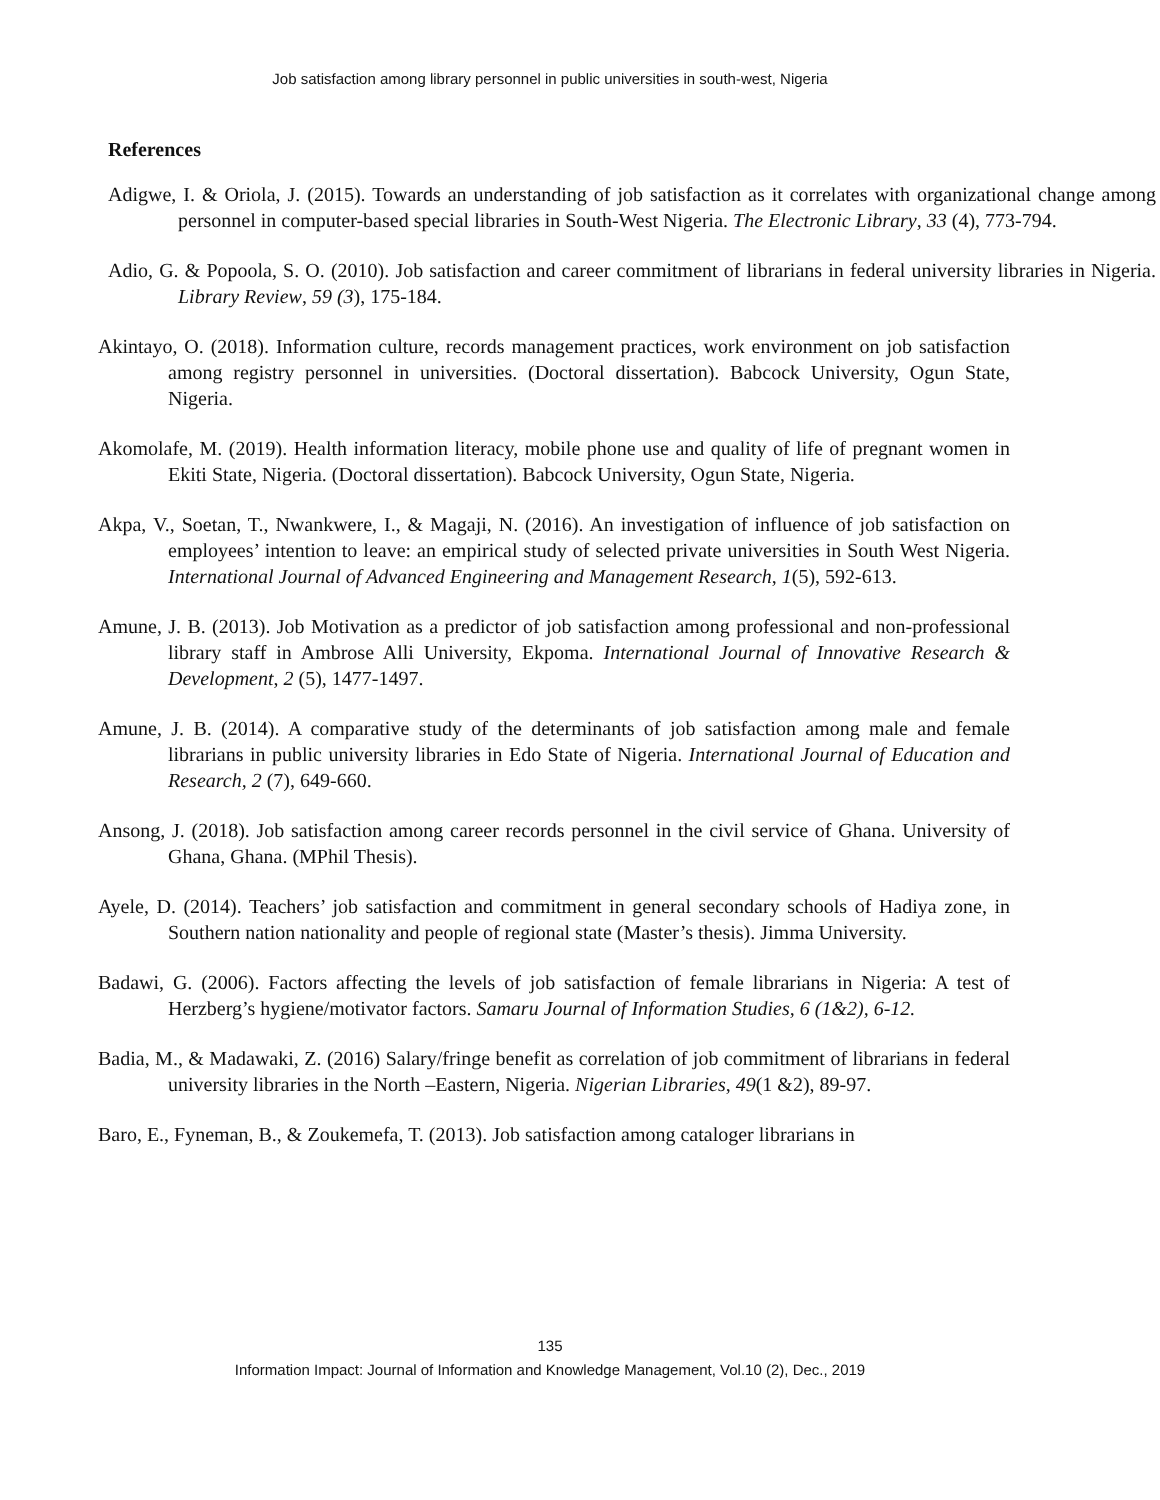Job satisfaction among library personnel in public universities in south-west, Nigeria
References
Adigwe, I. & Oriola, J. (2015). Towards an understanding of job satisfaction as it correlates with organizational change among personnel in computer-based special libraries in South-West Nigeria. The Electronic Library, 33 (4), 773-794.
Adio, G. & Popoola, S. O. (2010). Job satisfaction and career commitment of librarians in federal university libraries in Nigeria. Library Review, 59 (3), 175-184.
Akintayo, O. (2018). Information culture, records management practices, work environment on job satisfaction among registry personnel in universities. (Doctoral dissertation). Babcock University, Ogun State, Nigeria.
Akomolafe, M. (2019). Health information literacy, mobile phone use and quality of life of pregnant women in Ekiti State, Nigeria. (Doctoral dissertation). Babcock University, Ogun State, Nigeria.
Akpa, V., Soetan, T., Nwankwere, I., & Magaji, N. (2016). An investigation of influence of job satisfaction on employees’ intention to leave: an empirical study of selected private universities in South West Nigeria. International Journal of Advanced Engineering and Management Research, 1(5), 592-613.
Amune, J. B. (2013). Job Motivation as a predictor of job satisfaction among professional and non-professional library staff in Ambrose Alli University, Ekpoma. International Journal of Innovative Research & Development, 2 (5), 1477-1497.
Amune, J. B. (2014). A comparative study of the determinants of job satisfaction among male and female librarians in public university libraries in Edo State of Nigeria. International Journal of Education and Research, 2 (7), 649-660.
Ansong, J. (2018). Job satisfaction among career records personnel in the civil service of Ghana. University of Ghana, Ghana. (MPhil Thesis).
Ayele, D. (2014). Teachers’ job satisfaction and commitment in general secondary schools of Hadiya zone, in Southern nation nationality and people of regional state (Master’s thesis). Jimma University.
Badawi, G. (2006). Factors affecting the levels of job satisfaction of female librarians in Nigeria: A test of Herzberg’s hygiene/motivator factors. Samaru Journal of Information Studies, 6 (1&2), 6-12.
Badia, M., & Madawaki, Z. (2016) Salary/fringe benefit as correlation of job commitment of librarians in federal university libraries in the North –Eastern, Nigeria. Nigerian Libraries, 49(1 &2), 89-97.
Baro, E., Fyneman, B., & Zoukemefa, T. (2013). Job satisfaction among cataloger librarians in
135
Information Impact: Journal of Information and Knowledge Management, Vol.10 (2), Dec., 2019